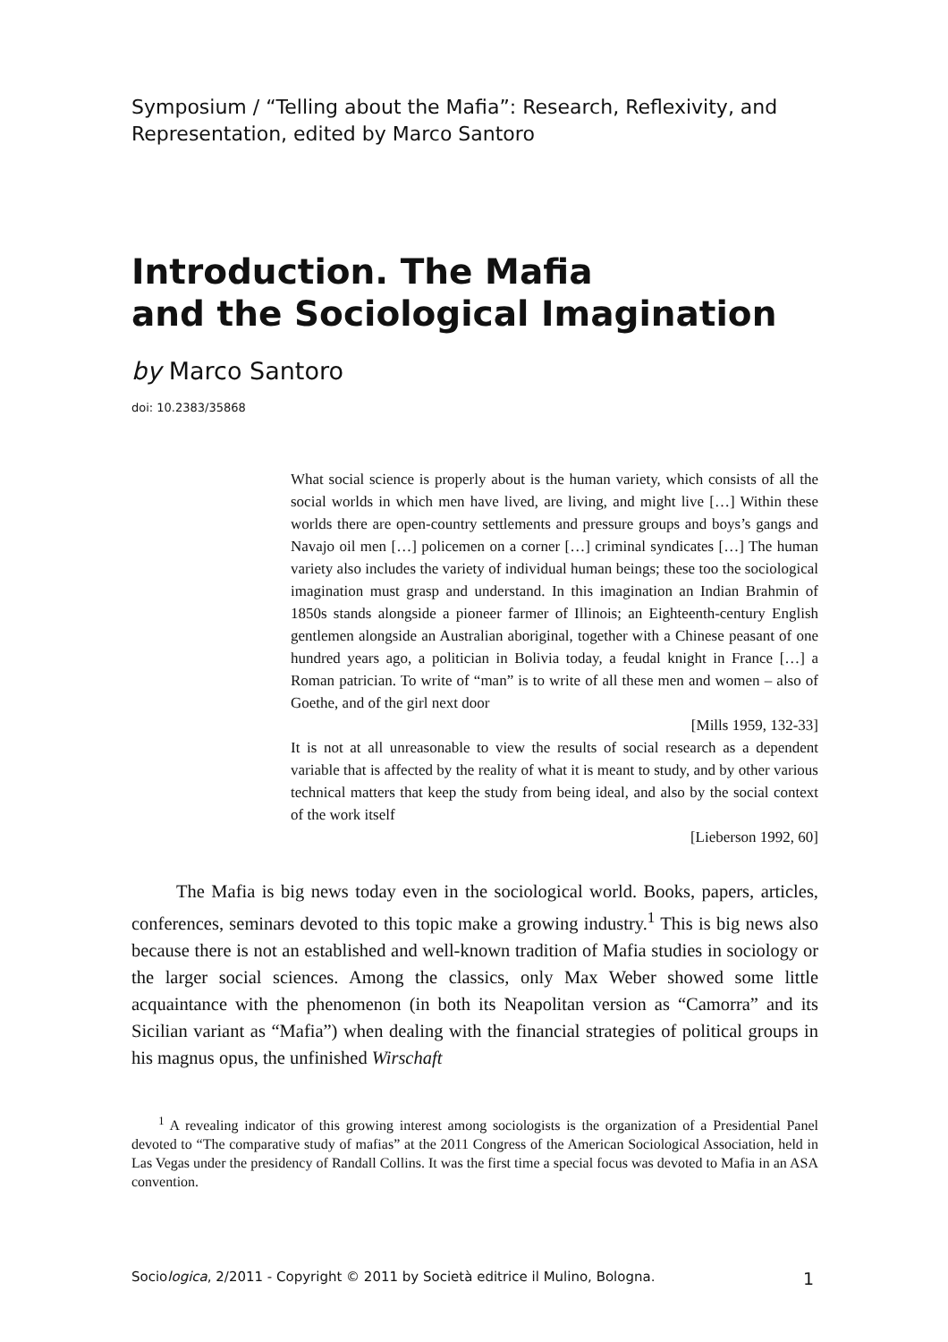Symposium / “Telling about the Mafia”: Research, Reflexivity, and Representation, edited by Marco Santoro
Introduction. The Mafia
and the Sociological Imagination
by Marco Santoro
doi: 10.2383/35868
What social science is properly about is the human variety, which consists of all the social worlds in which men have lived, are living, and might live […] Within these worlds there are open-country settlements and pressure groups and boys’s gangs and Navajo oil men […] policemen on a corner […] criminal syndicates […] The human variety also includes the variety of individual human beings; these too the sociological imagination must grasp and understand. In this imagination an Indian Brahmin of 1850s stands alongside a pioneer farmer of Illinois; an Eighteenth-century English gentlemen alongside an Australian aboriginal, together with a Chinese peasant of one hundred years ago, a politician in Bolivia today, a feudal knight in France […] a Roman patrician. To write of “man” is to write of all these men and women – also of Goethe, and of the girl next door
[Mills 1959, 132-33]
It is not at all unreasonable to view the results of social research as a dependent variable that is affected by the reality of what it is meant to study, and by other various technical matters that keep the study from being ideal, and also by the social context of the work itself
[Lieberson 1992, 60]
The Mafia is big news today even in the sociological world. Books, papers, articles, conferences, seminars devoted to this topic make a growing industry.<sup>1</sup> This is big news also because there is not an established and well-known tradition of Mafia studies in sociology or the larger social sciences. Among the classics, only Max Weber showed some little acquaintance with the phenomenon (in both its Neapolitan version as “Camorra” and its Sicilian variant as “Mafia”) when dealing with the financial strategies of political groups in his magnus opus, the unfinished Wirschaft
<sup>1</sup> A revealing indicator of this growing interest among sociologists is the organization of a Presidential Panel devoted to “The comparative study of mafias” at the 2011 Congress of the American Sociological Association, held in Las Vegas under the presidency of Randall Collins. It was the first time a special focus was devoted to Mafia in an ASA convention.
Sociologica, 2/2011 - Copyright © 2011 by Società editrice il Mulino, Bologna. 1